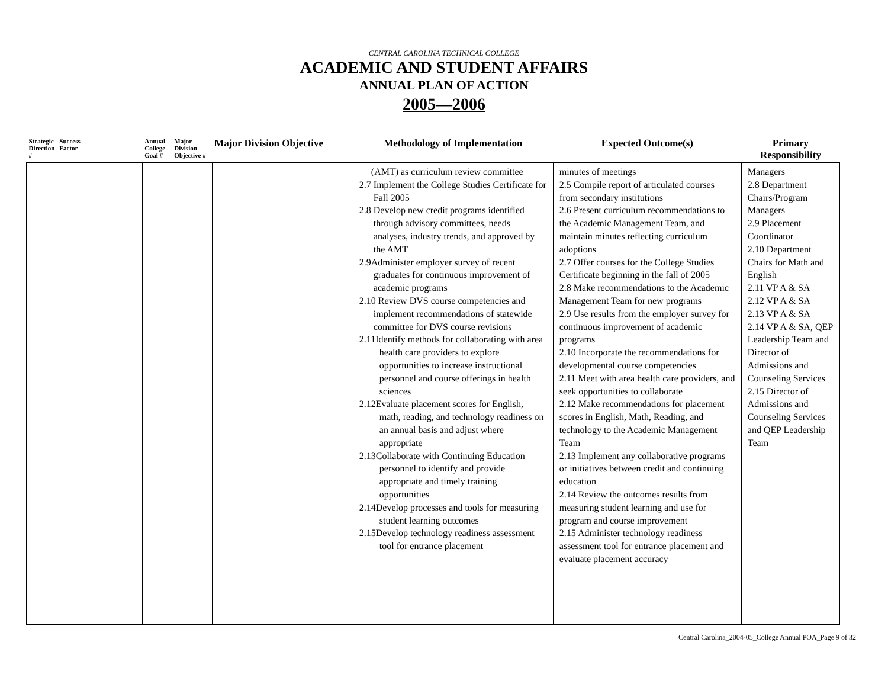CENTRAL CAROLINA TECHNICAL COLLEGE
ACADEMIC AND STUDENT AFFAIRS
ANNUAL PLAN OF ACTION
2005—2006
| Strategic Direction # | Success Factor | Annual College Goal # | Major Division Objective # | Major Division Objective | Methodology of Implementation | Expected Outcome(s) | Primary Responsibility |
| --- | --- | --- | --- | --- | --- | --- | --- |
| | | | | | (AMT) as curriculum review committee 2.7 Implement the College Studies Certificate for Fall 2005 2.8 Develop new credit programs identified through advisory committees, needs analyses, industry trends, and approved by the AMT 2.9Administer employer survey of recent graduates for continuous improvement of academic programs 2.10 Review DVS course competencies and implement recommendations of statewide committee for DVS course revisions 2.11Identify methods for collaborating with area health care providers to explore opportunities to increase instructional personnel and course offerings in health sciences 2.12Evaluate placement scores for English, math, reading, and technology readiness on an annual basis and adjust where appropriate 2.13Collaborate with Continuing Education personnel to identify and provide appropriate and timely training opportunities 2.14Develop processes and tools for measuring student learning outcomes 2.15Develop technology readiness assessment tool for entrance placement | minutes of meetings 2.5 Compile report of articulated courses from secondary institutions 2.6 Present curriculum recommendations to the Academic Management Team, and maintain minutes reflecting curriculum adoptions 2.7 Offer courses for the College Studies Certificate beginning in the fall of 2005 2.8 Make recommendations to the Academic Management Team for new programs 2.9 Use results from the employer survey for continuous improvement of academic programs 2.10 Incorporate the recommendations for developmental course competencies 2.11 Meet with area health care providers, and seek opportunities to collaborate 2.12 Make recommendations for placement scores in English, Math, Reading, and technology to the Academic Management Team 2.13 Implement any collaborative programs or initiatives between credit and continuing education 2.14 Review the outcomes results from measuring student learning and use for program and course improvement 2.15 Administer technology readiness assessment tool for entrance placement and evaluate placement accuracy | Managers 2.8 Department Chairs/Program Managers 2.9 Placement Coordinator 2.10 Department Chairs for Math and English 2.11 VP A & SA 2.12 VP A & SA 2.13 VP A & SA 2.14 VP A & SA, QEP Leadership Team and Director of Admissions and Counseling Services 2.15 Director of Admissions and Counseling Services and QEP Leadership Team |
Central Carolina_2004-05_College Annual POA_Page 9 of 32